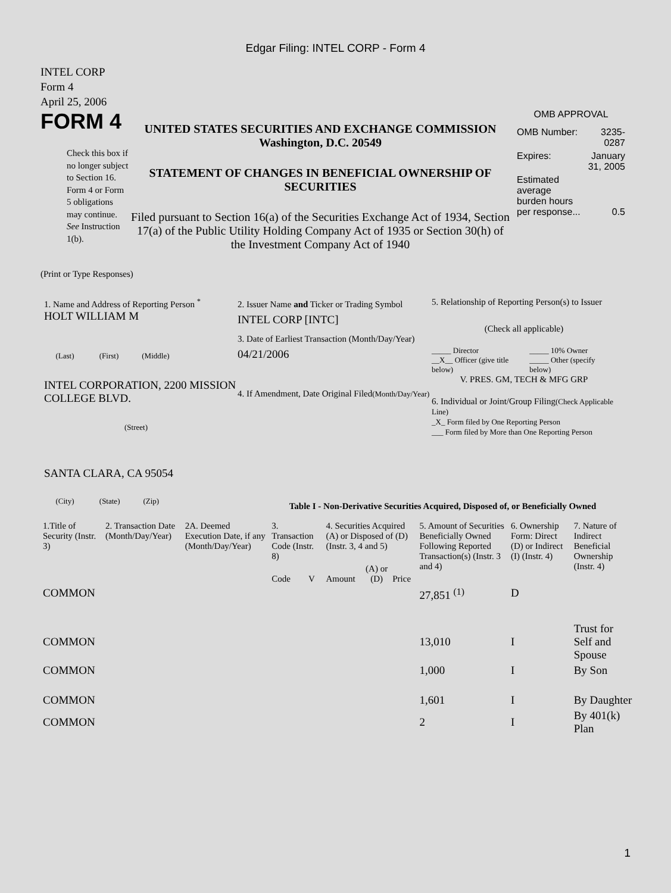Edgar Filing: INTEL CORP - Form 4
INTEL CORP
Form 4
April 25, 2006
FORM 4
Check this box if no longer subject to Section 16. Form 4 or Form 5 obligations may continue. See Instruction 1(b).
UNITED STATES SECURITIES AND EXCHANGE COMMISSION
Washington, D.C. 20549
STATEMENT OF CHANGES IN BENEFICIAL OWNERSHIP OF SECURITIES
Filed pursuant to Section 16(a) of the Securities Exchange Act of 1934, Section 17(a) of the Public Utility Holding Company Act of 1935 or Section 30(h) of the Investment Company Act of 1940
OMB APPROVAL
| OMB Number: | 3235-0287 |
| Expires: | January 31, 2005 |
| Estimated average burden hours per response... | 0.5 |
(Print or Type Responses)
1. Name and Address of Reporting Person <sup>*</sup>
HOLT WILLIAM M
(Last) (First) (Middle)
INTEL CORPORATION, 2200 MISSION COLLEGE BLVD.
(Street)
SANTA CLARA, CA 95054
(City) (State) (Zip)
2. Issuer Name and Ticker or Trading Symbol
INTEL CORP [INTC]
3. Date of Earliest Transaction (Month/Day/Year)
04/21/2006
4. If Amendment, Date Original Filed(Month/Day/Year)
5. Relationship of Reporting Person(s) to Issuer
(Check all applicable)
| _____ Director __X__ Officer (give title below) | _____ 10% Owner _____ Other (specify below) |
V. PRES. GM, TECH & MFG GRP
6. Individual or Joint/Group Filing(Check Applicable Line)
_X_ Form filed by One Reporting Person
___ Form filed by More than One Reporting Person
Table I - Non-Derivative Securities Acquired, Disposed of, or Beneficially Owned
| 1.Title of Security (Instr. 3) | 2. Transaction Date (Month/Day/Year) | 2A. Deemed Execution Date, if any (Month/Day/Year) | 3. Transaction Code (Instr. 8) | | 4. Securities Acquired (A) or Disposed of (D) (Instr. 3, 4 and 5) | | | 5. Amount of Securities Beneficially Owned Following Reported Transaction(s) (Instr. 3 and 4) | 6. Ownership Form: Direct (D) or Indirect (I) (Instr. 4) | 7. Nature of Indirect Beneficial Ownership (Instr. 4) |
| --- | --- | --- | --- | --- | --- | --- | --- | --- | --- | --- |
| | | | Code | V | Amount | (A) or (D) | Price | | | |
| COMMON | | | | | | | | 27,851 <sup>(1)</sup> | D | |
| COMMON | | | | | | | | 13,010 | I | Trust for Self and Spouse |
| COMMON | | | | | | | | 1,000 | I | By Son |
| COMMON | | | | | | | | 1,601 | I | By Daughter |
| COMMON | | | | | | | | 2 | I | By 401(k) Plan |
1